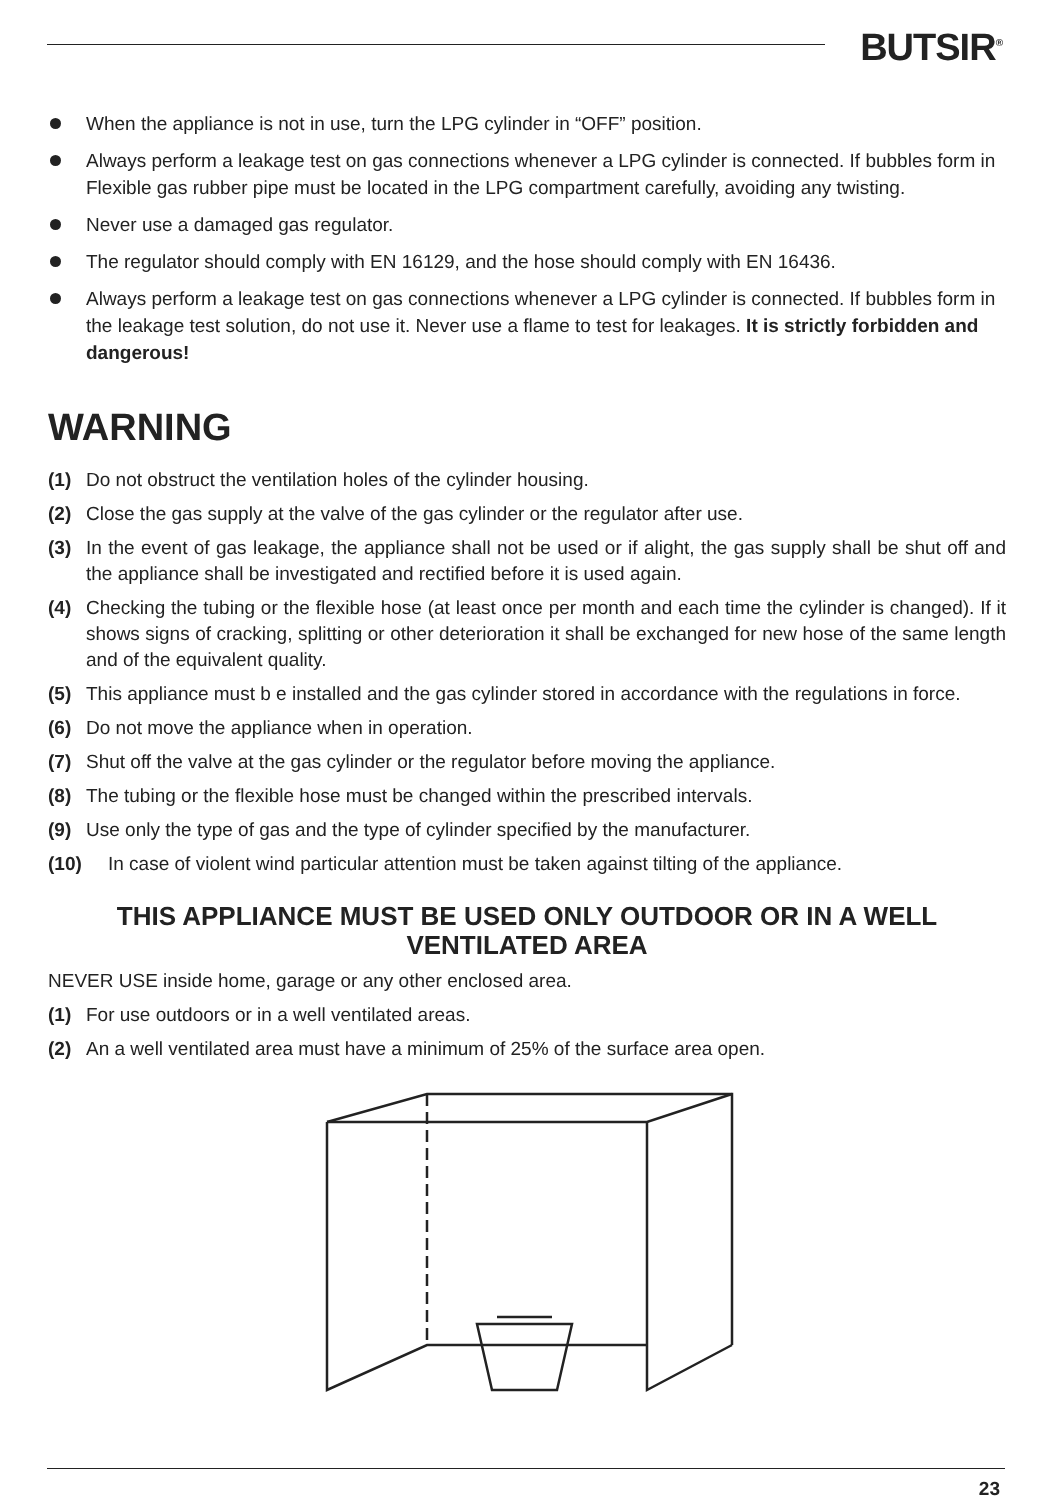BUTSIR<sup>®</sup>
When the appliance is not in use, turn the LPG cylinder in “OFF” position.
Always perform a leakage test on gas connections whenever a LPG cylinder is connected. If bubbles form in Flexible gas rubber pipe must be located in the LPG compartment carefully, avoiding any twisting.
Never use a damaged gas regulator.
The regulator should comply with EN 16129, and the hose should comply with EN 16436.
Always perform a leakage test on gas connections whenever a LPG cylinder is connected. If bubbles form in the leakage test solution, do not use it. Never use a flame to test for leakages. It is strictly forbidden and dangerous!
WARNING
(1) Do not obstruct the ventilation holes of the cylinder housing.
(2) Close the gas supply at the valve of the gas cylinder or the regulator after use.
(3) In the event of gas leakage, the appliance shall not be used or if alight, the gas supply shall be shut off and the appliance shall be investigated and rectified before it is used again.
(4) Checking the tubing or the flexible hose (at least once per month and each time the cylinder is changed). If it shows signs of cracking, splitting or other deterioration it shall be exchanged for new hose of the same length and of the equivalent quality.
(5) This appliance must b e installed and the gas cylinder stored in accordance with the regulations in force.
(6) Do not move the appliance when in operation.
(7) Shut off the valve at the gas cylinder or the regulator before moving the appliance.
(8) The tubing or the flexible hose must be changed within the prescribed intervals.
(9) Use only the type of gas and the type of cylinder specified by the manufacturer.
(10) In case of violent wind particular attention must be taken against tilting of the appliance.
THIS APPLIANCE MUST BE USED ONLY OUTDOOR OR IN A WELL VENTILATED AREA
NEVER USE inside home, garage or any other enclosed area.
(1) For use outdoors or in a well ventilated areas.
(2) An a well ventilated area must have a minimum of 25% of the surface area open.
23